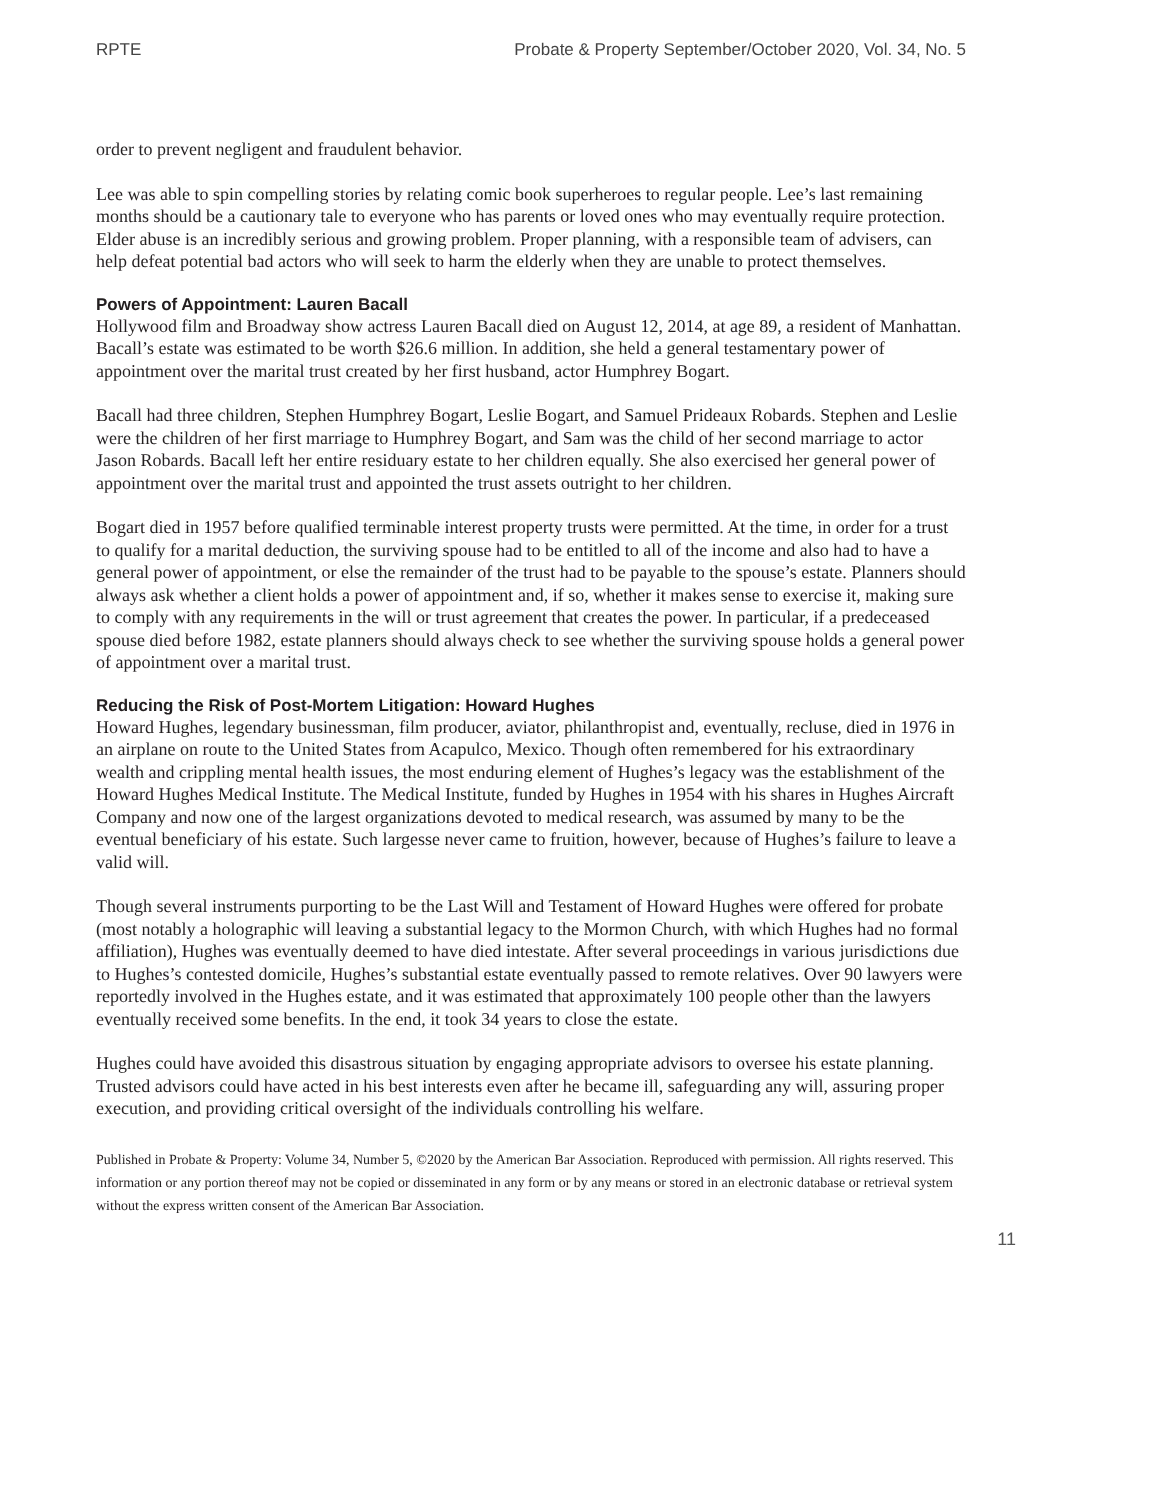RPTE Probate & Property September/October 2020, Vol. 34, No. 5
order to prevent negligent and fraudulent behavior.
Lee was able to spin compelling stories by relating comic book superheroes to regular people. Lee’s last remaining months should be a cautionary tale to everyone who has parents or loved ones who may eventually require protection. Elder abuse is an incredibly serious and growing problem. Proper planning, with a responsible team of advisers, can help defeat potential bad actors who will seek to harm the elderly when they are unable to protect themselves.
Powers of Appointment: Lauren Bacall
Hollywood film and Broadway show actress Lauren Bacall died on August 12, 2014, at age 89, a resident of Manhattan. Bacall’s estate was estimated to be worth $26.6 million. In addition, she held a general testamentary power of appointment over the marital trust created by her first husband, actor Humphrey Bogart.
Bacall had three children, Stephen Humphrey Bogart, Leslie Bogart, and Samuel Prideaux Robards. Stephen and Leslie were the children of her first marriage to Humphrey Bogart, and Sam was the child of her second marriage to actor Jason Robards. Bacall left her entire residuary estate to her children equally. She also exercised her general power of appointment over the marital trust and appointed the trust assets outright to her children.
Bogart died in 1957 before qualified terminable interest property trusts were permitted. At the time, in order for a trust to qualify for a marital deduction, the surviving spouse had to be entitled to all of the income and also had to have a general power of appointment, or else the remainder of the trust had to be payable to the spouse’s estate. Planners should always ask whether a client holds a power of appointment and, if so, whether it makes sense to exercise it, making sure to comply with any requirements in the will or trust agreement that creates the power. In particular, if a predeceased spouse died before 1982, estate planners should always check to see whether the surviving spouse holds a general power of appointment over a marital trust.
Reducing the Risk of Post-Mortem Litigation: Howard Hughes
Howard Hughes, legendary businessman, film producer, aviator, philanthropist and, eventually, recluse, died in 1976 in an airplane on route to the United States from Acapulco, Mexico. Though often remembered for his extraordinary wealth and crippling mental health issues, the most enduring element of Hughes’s legacy was the establishment of the Howard Hughes Medical Institute. The Medical Institute, funded by Hughes in 1954 with his shares in Hughes Aircraft Company and now one of the largest organizations devoted to medical research, was assumed by many to be the eventual beneficiary of his estate. Such largesse never came to fruition, however, because of Hughes’s failure to leave a valid will.
Though several instruments purporting to be the Last Will and Testament of Howard Hughes were offered for probate (most notably a holographic will leaving a substantial legacy to the Mormon Church, with which Hughes had no formal affiliation), Hughes was eventually deemed to have died intestate. After several proceedings in various jurisdictions due to Hughes’s contested domicile, Hughes’s substantial estate eventually passed to remote relatives. Over 90 lawyers were reportedly involved in the Hughes estate, and it was estimated that approximately 100 people other than the lawyers eventually received some benefits. In the end, it took 34 years to close the estate.
Hughes could have avoided this disastrous situation by engaging appropriate advisors to oversee his estate planning. Trusted advisors could have acted in his best interests even after he became ill, safeguarding any will, assuring proper execution, and providing critical oversight of the individuals controlling his welfare.
Published in Probate & Property: Volume 34, Number 5, ©2020 by the American Bar Association. Reproduced with permission. All rights reserved. This information or any portion thereof may not be copied or disseminated in any form or by any means or stored in an electronic database or retrieval system without the express written consent of the American Bar Association.
11